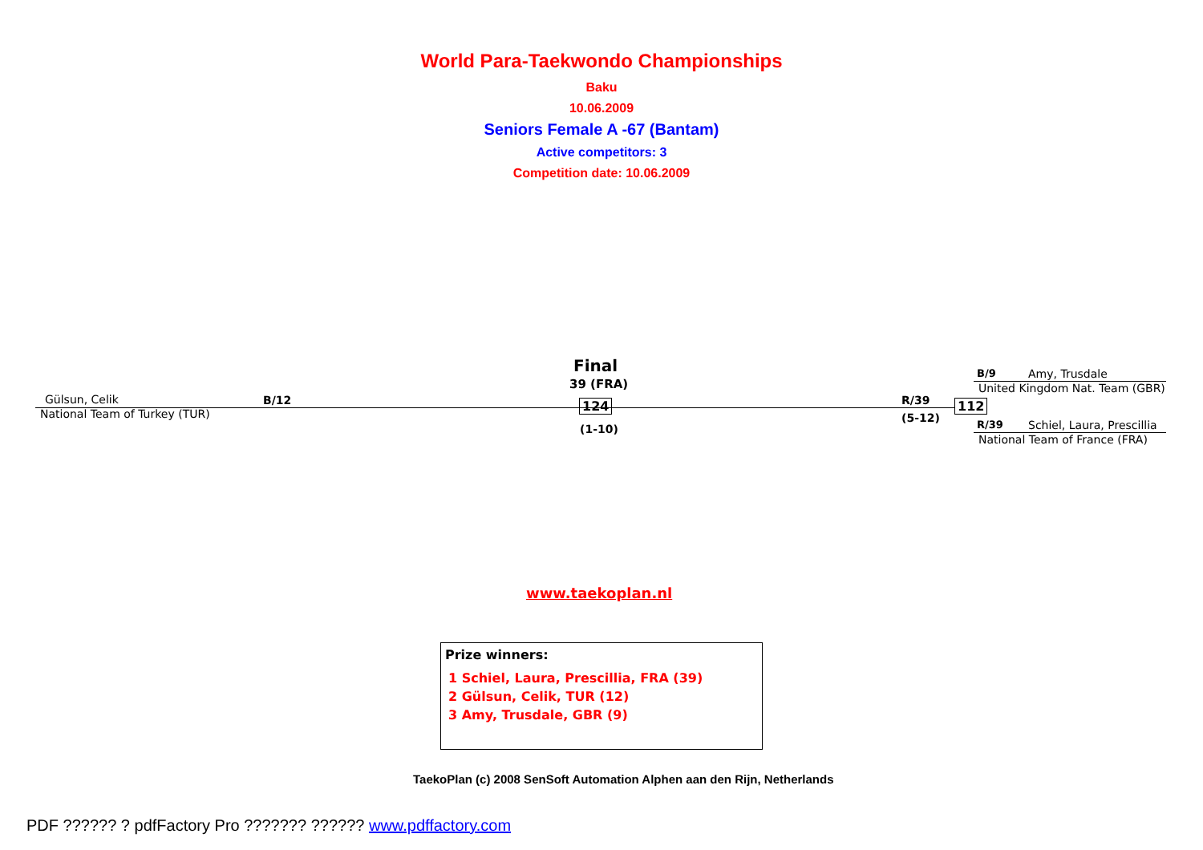World Para-Taekwondo Championships
Baku
10.06.2009
Seniors Female A -67 (Bantam)
Active competitors: 3
Competition date: 10.06.2009
Final
39 (FRA)
Gülsun, Celik B/12
National Team of Turkey (TUR)
124
(1-10)
R/39
(5-12)
112
B/9 Amy, Trusdale
United Kingdom Nat. Team (GBR)
R/39 Schiel, Laura, Prescillia
National Team of France (FRA)
www.taekoplan.nl
Prize winners:
1 Schiel, Laura, Prescillia, FRA (39)
2 Gülsun, Celik, TUR (12)
3 Amy, Trusdale, GBR (9)
TaekoPlan (c) 2008 SenSoft Automation Alphen aan den Rijn, Netherlands
PDF ?????? ? pdfFactory Pro ??????? ?????? www.pdffactory.com